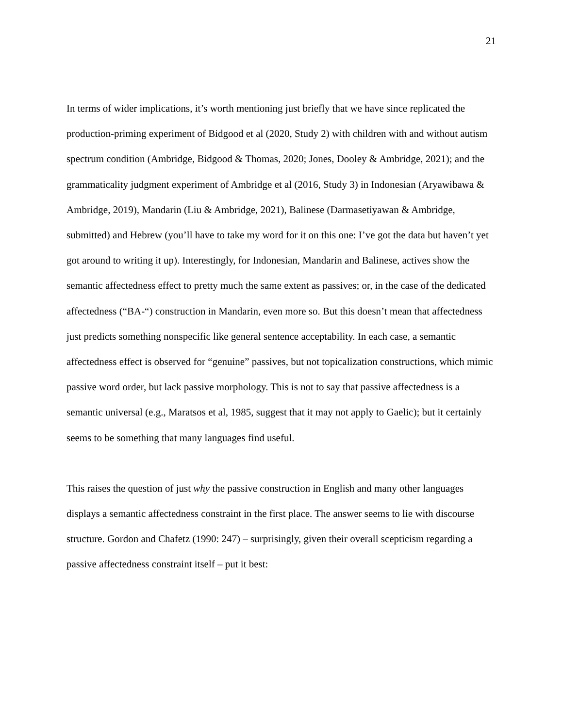21
In terms of wider implications, it’s worth mentioning just briefly that we have since replicated the production-priming experiment of Bidgood et al (2020, Study 2) with children with and without autism spectrum condition (Ambridge, Bidgood & Thomas, 2020; Jones, Dooley & Ambridge, 2021); and the grammaticality judgment experiment of Ambridge et al (2016, Study 3) in Indonesian (Aryawibawa & Ambridge, 2019), Mandarin (Liu & Ambridge, 2021), Balinese (Darmasetiyawan & Ambridge, submitted) and Hebrew (you’ll have to take my word for it on this one: I’ve got the data but haven’t yet got around to writing it up). Interestingly, for Indonesian, Mandarin and Balinese, actives show the semantic affectedness effect to pretty much the same extent as passives; or, in the case of the dedicated affectedness (“BA-“) construction in Mandarin, even more so. But this doesn’t mean that affectedness just predicts something nonspecific like general sentence acceptability. In each case, a semantic affectedness effect is observed for “genuine” passives, but not topicalization constructions, which mimic passive word order, but lack passive morphology. This is not to say that passive affectedness is a semantic universal (e.g., Maratsos et al, 1985, suggest that it may not apply to Gaelic); but it certainly seems to be something that many languages find useful.
This raises the question of just why the passive construction in English and many other languages displays a semantic affectedness constraint in the first place. The answer seems to lie with discourse structure. Gordon and Chafetz (1990: 247) – surprisingly, given their overall scepticism regarding a passive affectedness constraint itself – put it best: